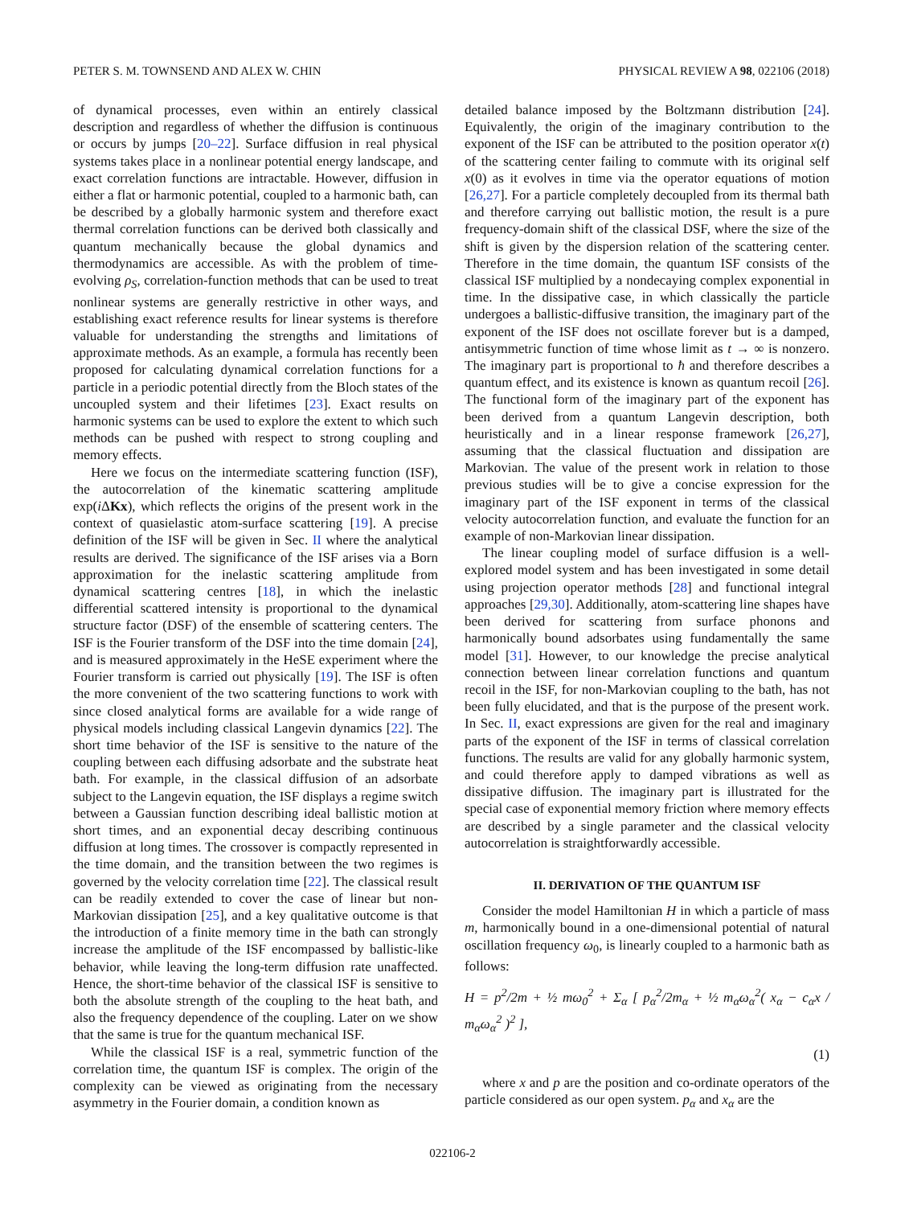PETER S. M. TOWNSEND AND ALEX W. CHIN PHYSICAL REVIEW A 98, 022106 (2018)
of dynamical processes, even within an entirely classical description and regardless of whether the diffusion is continuous or occurs by jumps [20–22]. Surface diffusion in real physical systems takes place in a nonlinear potential energy landscape, and exact correlation functions are intractable. However, diffusion in either a flat or harmonic potential, coupled to a harmonic bath, can be described by a globally harmonic system and therefore exact thermal correlation functions can be derived both classically and quantum mechanically because the global dynamics and thermodynamics are accessible. As with the problem of time-evolving ρ<sub>S</sub>, correlation-function methods that can be used to treat nonlinear systems are generally restrictive in other ways, and establishing exact reference results for linear systems is therefore valuable for understanding the strengths and limitations of approximate methods. As an example, a formula has recently been proposed for calculating dynamical correlation functions for a particle in a periodic potential directly from the Bloch states of the uncoupled system and their lifetimes [23]. Exact results on harmonic systems can be used to explore the extent to which such methods can be pushed with respect to strong coupling and memory effects.
Here we focus on the intermediate scattering function (ISF), the autocorrelation of the kinematic scattering amplitude exp(i ΔKx), which reflects the origins of the present work in the context of quasielastic atom-surface scattering [19]. A precise definition of the ISF will be given in Sec. II where the analytical results are derived. The significance of the ISF arises via a Born approximation for the inelastic scattering amplitude from dynamical scattering centres [18], in which the inelastic differential scattered intensity is proportional to the dynamical structure factor (DSF) of the ensemble of scattering centers. The ISF is the Fourier transform of the DSF into the time domain [24], and is measured approximately in the HeSE experiment where the Fourier transform is carried out physically [19]. The ISF is often the more convenient of the two scattering functions to work with since closed analytical forms are available for a wide range of physical models including classical Langevin dynamics [22]. The short time behavior of the ISF is sensitive to the nature of the coupling between each diffusing adsorbate and the substrate heat bath. For example, in the classical diffusion of an adsorbate subject to the Langevin equation, the ISF displays a regime switch between a Gaussian function describing ideal ballistic motion at short times, and an exponential decay describing continuous diffusion at long times. The crossover is compactly represented in the time domain, and the transition between the two regimes is governed by the velocity correlation time [22]. The classical result can be readily extended to cover the case of linear but non-Markovian dissipation [25], and a key qualitative outcome is that the introduction of a finite memory time in the bath can strongly increase the amplitude of the ISF encompassed by ballistic-like behavior, while leaving the long-term diffusion rate unaffected. Hence, the short-time behavior of the classical ISF is sensitive to both the absolute strength of the coupling to the heat bath, and also the frequency dependence of the coupling. Later on we show that the same is true for the quantum mechanical ISF.
While the classical ISF is a real, symmetric function of the correlation time, the quantum ISF is complex. The origin of the complexity can be viewed as originating from the necessary asymmetry in the Fourier domain, a condition known as
detailed balance imposed by the Boltzmann distribution [24]. Equivalently, the origin of the imaginary contribution to the exponent of the ISF can be attributed to the position operator x(t) of the scattering center failing to commute with its original self x(0) as it evolves in time via the operator equations of motion [26,27]. For a particle completely decoupled from its thermal bath and therefore carrying out ballistic motion, the result is a pure frequency-domain shift of the classical DSF, where the size of the shift is given by the dispersion relation of the scattering center. Therefore in the time domain, the quantum ISF consists of the classical ISF multiplied by a nondecaying complex exponential in time. In the dissipative case, in which classically the particle undergoes a ballistic-diffusive transition, the imaginary part of the exponent of the ISF does not oscillate forever but is a damped, antisymmetric function of time whose limit as t → ∞ is nonzero. The imaginary part is proportional to ħ and therefore describes a quantum effect, and its existence is known as quantum recoil [26]. The functional form of the imaginary part of the exponent has been derived from a quantum Langevin description, both heuristically and in a linear response framework [26,27], assuming that the classical fluctuation and dissipation are Markovian. The value of the present work in relation to those previous studies will be to give a concise expression for the imaginary part of the ISF exponent in terms of the classical velocity autocorrelation function, and evaluate the function for an example of non-Markovian linear dissipation.
The linear coupling model of surface diffusion is a well-explored model system and has been investigated in some detail using projection operator methods [28] and functional integral approaches [29,30]. Additionally, atom-scattering line shapes have been derived for scattering from surface phonons and harmonically bound adsorbates using fundamentally the same model [31]. However, to our knowledge the precise analytical connection between linear correlation functions and quantum recoil in the ISF, for non-Markovian coupling to the bath, has not been fully elucidated, and that is the purpose of the present work. In Sec. II, exact expressions are given for the real and imaginary parts of the exponent of the ISF in terms of classical correlation functions. The results are valid for any globally harmonic system, and could therefore apply to damped vibrations as well as dissipative diffusion. The imaginary part is illustrated for the special case of exponential memory friction where memory effects are described by a single parameter and the classical velocity autocorrelation is straightforwardly accessible.
II. DERIVATION OF THE QUANTUM ISF
Consider the model Hamiltonian H in which a particle of mass m, harmonically bound in a one-dimensional potential of natural oscillation frequency ω<sub>0</sub>, is linearly coupled to a harmonic bath as follows:
H = p<sup>2</sup>/2m + ½ mω<sub>0</sub><sup>2</sup> + Σ<sub>α</sub> [ p<sub>α</sub><sup>2</sup>/2m<sub>α</sub> + ½ m<sub>α</sub>ω<sub>α</sub><sup>2</sup>( x<sub>α</sub> − c<sub>α</sub>x / m<sub>α</sub>ω<sub>α</sub><sup>2</sup> )<sup>2</sup> ],
(1)
where x and p are the position and co-ordinate operators of the particle considered as our open system. p<sub>α</sub> and x<sub>α</sub> are the
022106-2